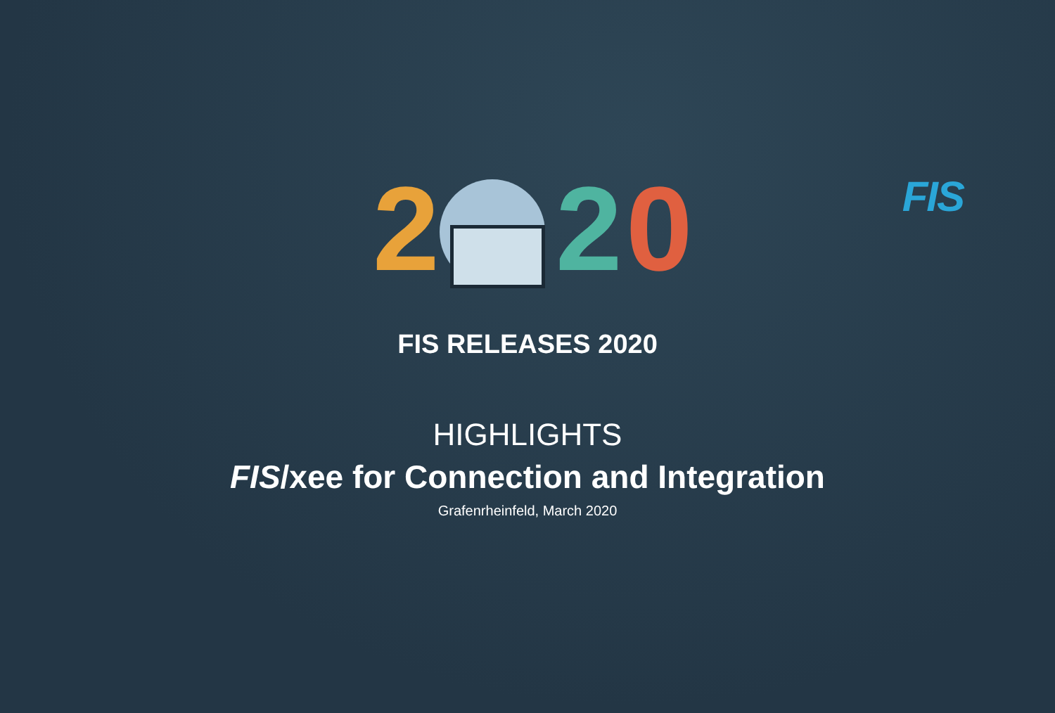FIS
2 2 0
FIS RELEASES 2020
HIGHLIGHTS
FIS/xee for Connection and Integration
Grafenrheinfeld, March 2020